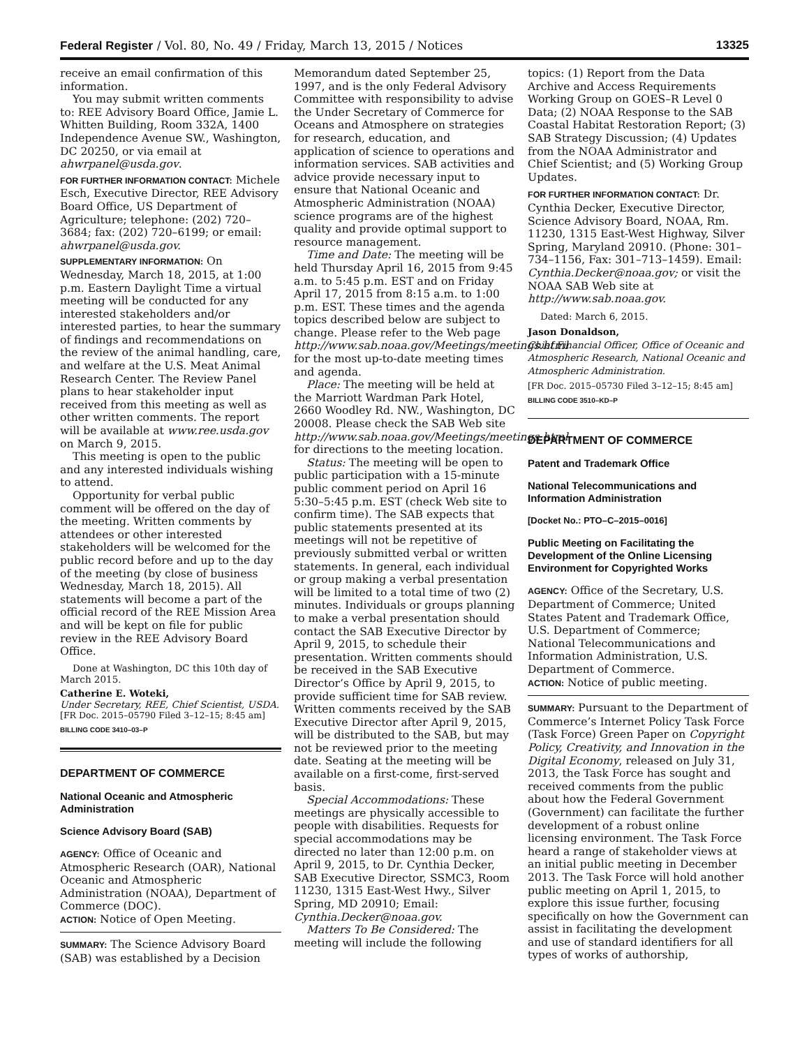Federal Register / Vol. 80, No. 49 / Friday, March 13, 2015 / Notices 13325
receive an email confirmation of this information.
You may submit written comments to: REE Advisory Board Office, Jamie L. Whitten Building, Room 332A, 1400 Independence Avenue SW., Washington, DC 20250, or via email at ahwrpanel@usda.gov.
FOR FURTHER INFORMATION CONTACT: Michele Esch, Executive Director, REE Advisory Board Office, US Department of Agriculture; telephone: (202) 720–3684; fax: (202) 720–6199; or email: ahwrpanel@usda.gov.
SUPPLEMENTARY INFORMATION: On Wednesday, March 18, 2015, at 1:00 p.m. Eastern Daylight Time a virtual meeting will be conducted for any interested stakeholders and/or interested parties, to hear the summary of findings and recommendations on the review of the animal handling, care, and welfare at the U.S. Meat Animal Research Center. The Review Panel plans to hear stakeholder input received from this meeting as well as other written comments. The report will be available at www.ree.usda.gov on March 9, 2015.
This meeting is open to the public and any interested individuals wishing to attend.
Opportunity for verbal public comment will be offered on the day of the meeting. Written comments by attendees or other interested stakeholders will be welcomed for the public record before and up to the day of the meeting (by close of business Wednesday, March 18, 2015). All statements will become a part of the official record of the REE Mission Area and will be kept on file for public review in the REE Advisory Board Office.
Done at Washington, DC this 10th day of March 2015.
Catherine E. Woteki,
Under Secretary, REE, Chief Scientist, USDA.
[FR Doc. 2015–05790 Filed 3–12–15; 8:45 am]
BILLING CODE 3410–03–P
DEPARTMENT OF COMMERCE
National Oceanic and Atmospheric Administration
Science Advisory Board (SAB)
AGENCY: Office of Oceanic and Atmospheric Research (OAR), National Oceanic and Atmospheric Administration (NOAA), Department of Commerce (DOC).
ACTION: Notice of Open Meeting.
SUMMARY: The Science Advisory Board (SAB) was established by a Decision
Memorandum dated September 25, 1997, and is the only Federal Advisory Committee with responsibility to advise the Under Secretary of Commerce for Oceans and Atmosphere on strategies for research, education, and application of science to operations and information services. SAB activities and advice provide necessary input to ensure that National Oceanic and Atmospheric Administration (NOAA) science programs are of the highest quality and provide optimal support to resource management.
Time and Date: The meeting will be held Thursday April 16, 2015 from 9:45 a.m. to 5:45 p.m. EST and on Friday April 17, 2015 from 8:15 a.m. to 1:00 p.m. EST. These times and the agenda topics described below are subject to change. Please refer to the Web page http://www.sab.noaa.gov/Meetings/meetings.html for the most up-to-date meeting times and agenda.
Place: The meeting will be held at the Marriott Wardman Park Hotel, 2660 Woodley Rd. NW., Washington, DC 20008. Please check the SAB Web site http://www.sab.noaa.gov/Meetings/meetings.html for directions to the meeting location.
Status: The meeting will be open to public participation with a 15-minute public comment period on April 16 5:30–5:45 p.m. EST (check Web site to confirm time). The SAB expects that public statements presented at its meetings will not be repetitive of previously submitted verbal or written statements. In general, each individual or group making a verbal presentation will be limited to a total time of two (2) minutes. Individuals or groups planning to make a verbal presentation should contact the SAB Executive Director by April 9, 2015, to schedule their presentation. Written comments should be received in the SAB Executive Director’s Office by April 9, 2015, to provide sufficient time for SAB review. Written comments received by the SAB Executive Director after April 9, 2015, will be distributed to the SAB, but may not be reviewed prior to the meeting date. Seating at the meeting will be available on a first-come, first-served basis.
Special Accommodations: These meetings are physically accessible to people with disabilities. Requests for special accommodations may be directed no later than 12:00 p.m. on April 9, 2015, to Dr. Cynthia Decker, SAB Executive Director, SSMC3, Room 11230, 1315 East-West Hwy., Silver Spring, MD 20910; Email: Cynthia.Decker@noaa.gov.
Matters To Be Considered: The meeting will include the following
topics: (1) Report from the Data Archive and Access Requirements Working Group on GOES–R Level 0 Data; (2) NOAA Response to the SAB Coastal Habitat Restoration Report; (3) SAB Strategy Discussion; (4) Updates from the NOAA Administrator and Chief Scientist; and (5) Working Group Updates.
FOR FURTHER INFORMATION CONTACT: Dr. Cynthia Decker, Executive Director, Science Advisory Board, NOAA, Rm. 11230, 1315 East-West Highway, Silver Spring, Maryland 20910. (Phone: 301–734–1156, Fax: 301–713–1459). Email: Cynthia.Decker@noaa.gov; or visit the NOAA SAB Web site at http://www.sab.noaa.gov.
Dated: March 6, 2015.
Jason Donaldson,
Chief Financial Officer, Office of Oceanic and Atmospheric Research, National Oceanic and Atmospheric Administration.
[FR Doc. 2015–05730 Filed 3–12–15; 8:45 am]
BILLING CODE 3510–KD–P
DEPARTMENT OF COMMERCE
Patent and Trademark Office
National Telecommunications and Information Administration
[Docket No.: PTO–C–2015–0016]
Public Meeting on Facilitating the Development of the Online Licensing Environment for Copyrighted Works
AGENCY: Office of the Secretary, U.S. Department of Commerce; United States Patent and Trademark Office, U.S. Department of Commerce; National Telecommunications and Information Administration, U.S. Department of Commerce.
ACTION: Notice of public meeting.
SUMMARY: Pursuant to the Department of Commerce’s Internet Policy Task Force (Task Force) Green Paper on Copyright Policy, Creativity, and Innovation in the Digital Economy, released on July 31, 2013, the Task Force has sought and received comments from the public about how the Federal Government (Government) can facilitate the further development of a robust online licensing environment. The Task Force heard a range of stakeholder views at an initial public meeting in December 2013. The Task Force will hold another public meeting on April 1, 2015, to explore this issue further, focusing specifically on how the Government can assist in facilitating the development and use of standard identifiers for all types of works of authorship,